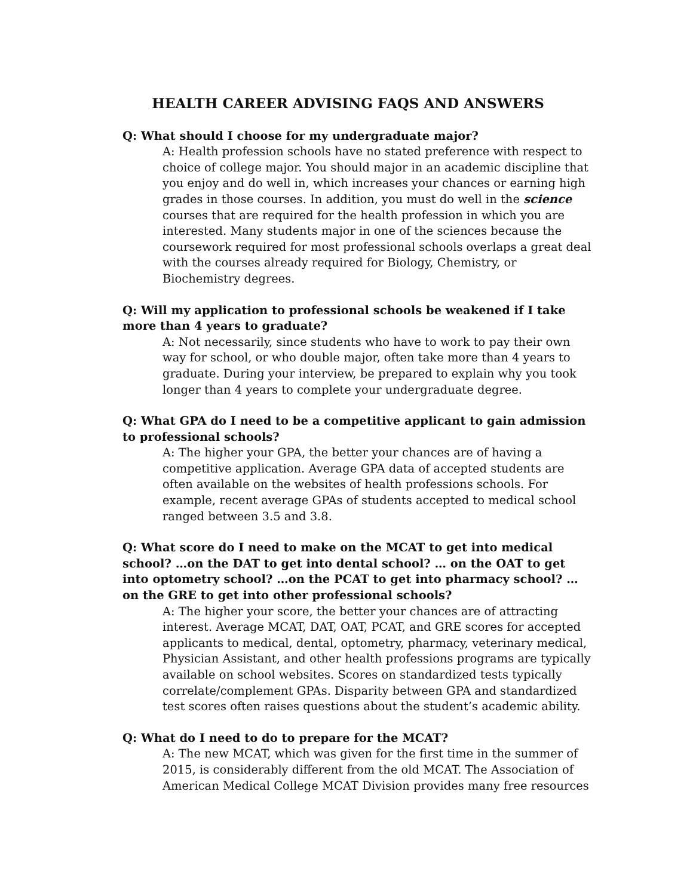HEALTH CAREER ADVISING FAQS AND ANSWERS
Q: What should I choose for my undergraduate major?
A: Health profession schools have no stated preference with respect to choice of college major. You should major in an academic discipline that you enjoy and do well in, which increases your chances or earning high grades in those courses. In addition, you must do well in the science courses that are required for the health profession in which you are interested. Many students major in one of the sciences because the coursework required for most professional schools overlaps a great deal with the courses already required for Biology, Chemistry, or Biochemistry degrees.
Q: Will my application to professional schools be weakened if I take more than 4 years to graduate?
A: Not necessarily, since students who have to work to pay their own way for school, or who double major, often take more than 4 years to graduate. During your interview, be prepared to explain why you took longer than 4 years to complete your undergraduate degree.
Q: What GPA do I need to be a competitive applicant to gain admission to professional schools?
A: The higher your GPA, the better your chances are of having a competitive application. Average GPA data of accepted students are often available on the websites of health professions schools. For example, recent average GPAs of students accepted to medical school ranged between 3.5 and 3.8.
Q: What score do I need to make on the MCAT to get into medical school? …on the DAT to get into dental school? … on the OAT to get into optometry school? …on the PCAT to get into pharmacy school? … on the GRE to get into other professional schools?
A: The higher your score, the better your chances are of attracting interest. Average MCAT, DAT, OAT, PCAT, and GRE scores for accepted applicants to medical, dental, optometry, pharmacy, veterinary medical, Physician Assistant, and other health professions programs are typically available on school websites. Scores on standardized tests typically correlate/complement GPAs. Disparity between GPA and standardized test scores often raises questions about the student’s academic ability.
Q: What do I need to do to prepare for the MCAT?
A: The new MCAT, which was given for the first time in the summer of 2015, is considerably different from the old MCAT. The Association of American Medical College MCAT Division provides many free resources